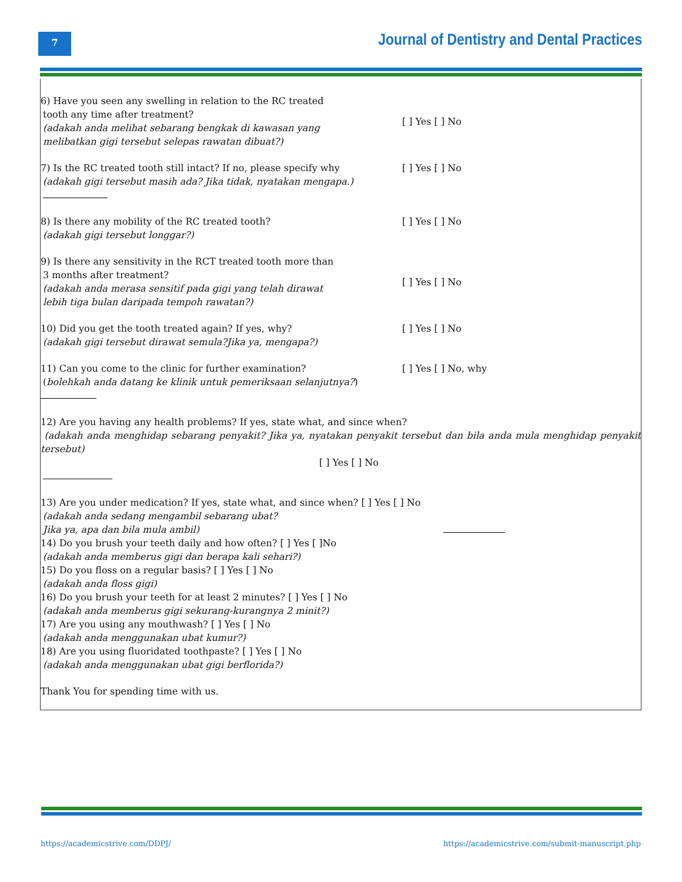7
Journal of Dentistry and Dental Practices
6) Have you seen any swelling in relation to the RC treated
tooth any time after treatment?
(adakah anda melihat sebarang bengkak di kawasan yang
melibatkan gigi tersebut selepas rawatan dibuat?)
[ ] Yes [ ] No
7) Is the RC treated tooth still intact? If no, please specify why
(adakah gigi tersebut masih ada? Jika tidak, nyatakan mengapa.)
[ ] Yes [ ] No
8) Is there any mobility of the RC treated tooth?
(adakah gigi tersebut longgar?)
[ ] Yes [ ] No
9) Is there any sensitivity in the RCT treated tooth more than
3 months after treatment?
(adakah anda merasa sensitif pada gigi yang telah dirawat
lebih tiga bulan daripada tempoh rawatan?)
[ ] Yes [ ] No
10) Did you get the tooth treated again? If yes, why?
(adakah gigi tersebut dirawat semula?Jika ya, mengapa?)
[ ] Yes [ ] No
11) Can you come to the clinic for further examination?
(bolehkah anda datang ke klinik untuk pemeriksaan selanjutnya?)
[ ] Yes [ ] No, why
12) Are you having any health problems? If yes, state what, and since when?
(adakah anda menghidap sebarang penyakit? Jika ya, nyatakan penyakit tersebut dan bila anda mula menghidap penyakit tersebut)
[ ] Yes [ ] No
13) Are you under medication? If yes, state what, and since when? [ ] Yes [ ] No
(adakah anda sedang mengambil sebarang ubat?
Jika ya, apa dan bila mula ambil)
14) Do you brush your teeth daily and how often? [ ] Yes [ ]No
(adakah anda memberus gigi dan berapa kali sehari?)
15) Do you floss on a regular basis? [ ] Yes [ ] No
(adakah anda floss gigi)
16) Do you brush your teeth for at least 2 minutes? [ ] Yes [ ] No
(adakah anda memberus gigi sekurang-kurangnya 2 minit?)
17) Are you using any mouthwash? [ ] Yes [ ] No
(adakah anda menggunakan ubat kumur?)
18) Are you using fluoridated toothpaste? [ ] Yes [ ] No
(adakah anda menggunakan ubat gigi berflorida?)
Thank You for spending time with us.
https://academicstrive.com/DDPJ/
https://academicstrive.com/submit-manuscript.php